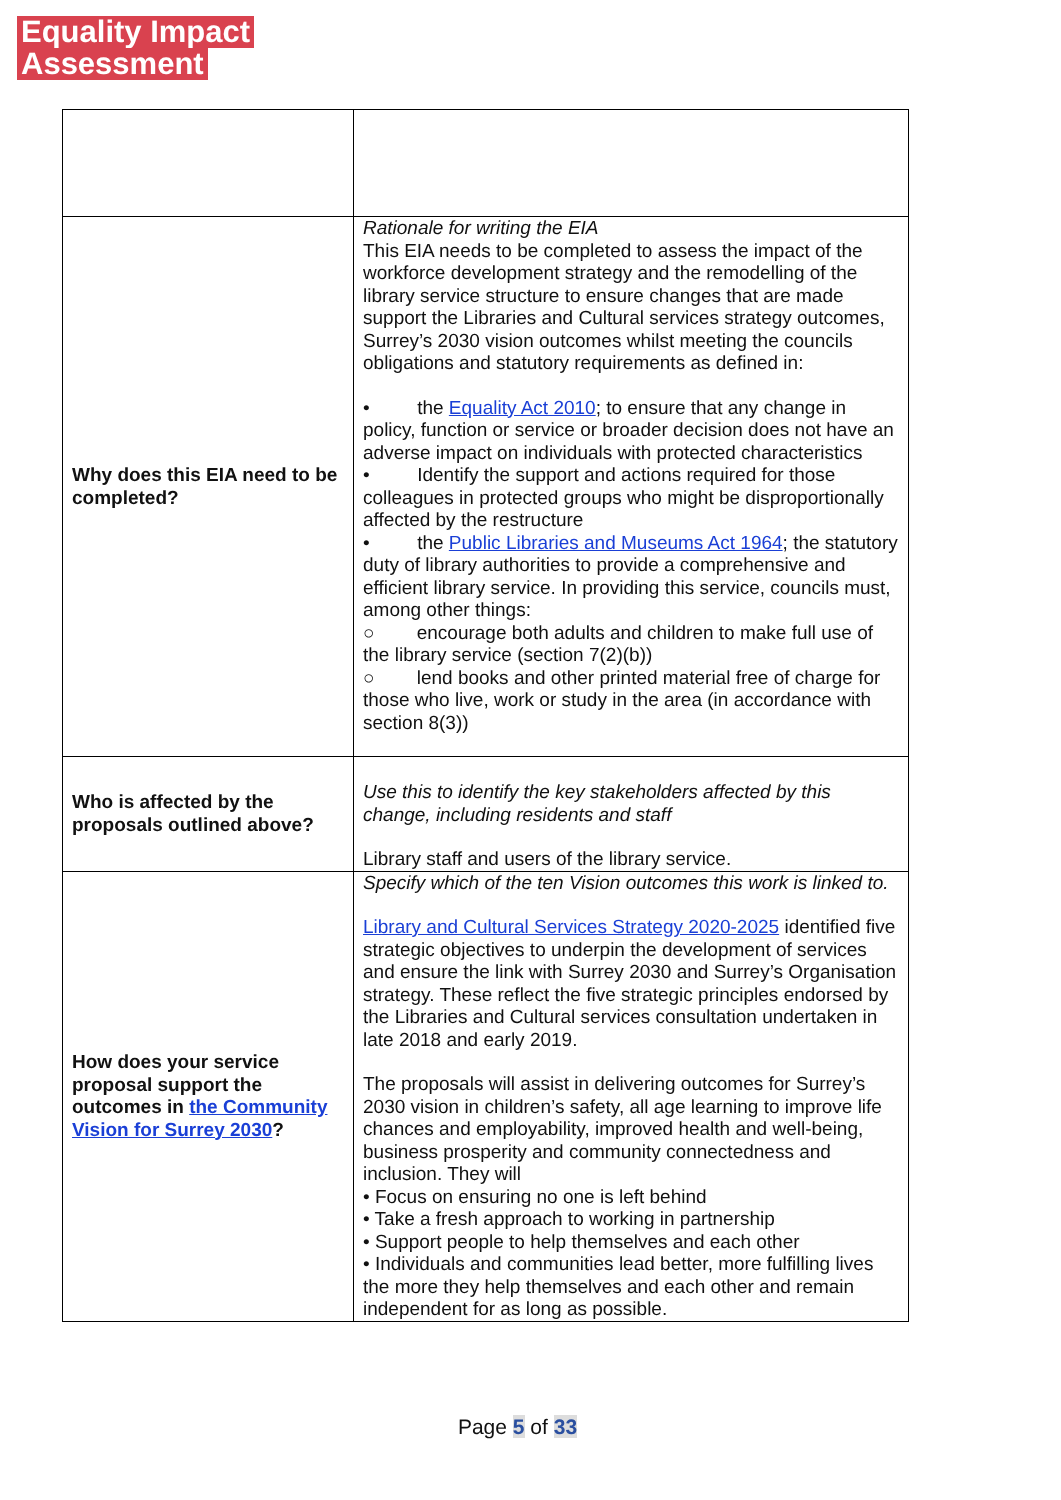Equality Impact
Assessment
| Why does this EIA need to be completed? | Rationale for writing the EIA This EIA needs to be completed to assess the impact of the workforce development strategy and the remodelling of the library service structure to ensure changes that are made support the Libraries and Cultural services strategy outcomes, Surrey’s 2030 vision outcomes whilst meeting the councils obligations and statutory requirements as defined in: • the Equality Act 2010 ; to ensure that any change in policy, function or service or broader decision does not have an adverse impact on individuals with protected characteristics • Identify the support and actions required for those colleagues in protected groups who might be disproportionally affected by the restructure • the Public Libraries and Museums Act 1964 ; the statutory duty of library authorities to provide a comprehensive and efficient library service. In providing this service, councils must, among other things: ○ encourage both adults and children to make full use of the library service (section 7(2)(b)) ○ lend books and other printed material free of charge for those who live, work or study in the area (in accordance with section 8(3)) |
| Who is affected by the proposals outlined above? | Use this to identify the key stakeholders affected by this change, including residents and staff Library staff and users of the library service. |
| How does your service proposal support the outcomes in the Community Vision for Surrey 2030 ? | Specify which of the ten Vision outcomes this work is linked to. Library and Cultural Services Strategy 2020-2025 identified five strategic objectives to underpin the development of services and ensure the link with Surrey 2030 and Surrey’s Organisation strategy. These reflect the five strategic principles endorsed by the Libraries and Cultural services consultation undertaken in late 2018 and early 2019. The proposals will assist in delivering outcomes for Surrey’s 2030 vision in children’s safety, all age learning to improve life chances and employability, improved health and well-being, business prosperity and community connectedness and inclusion. They will • Focus on ensuring no one is left behind • Take a fresh approach to working in partnership • Support people to help themselves and each other • Individuals and communities lead better, more fulfilling lives the more they help themselves and each other and remain independent for as long as possible. |
Page 5 of 33